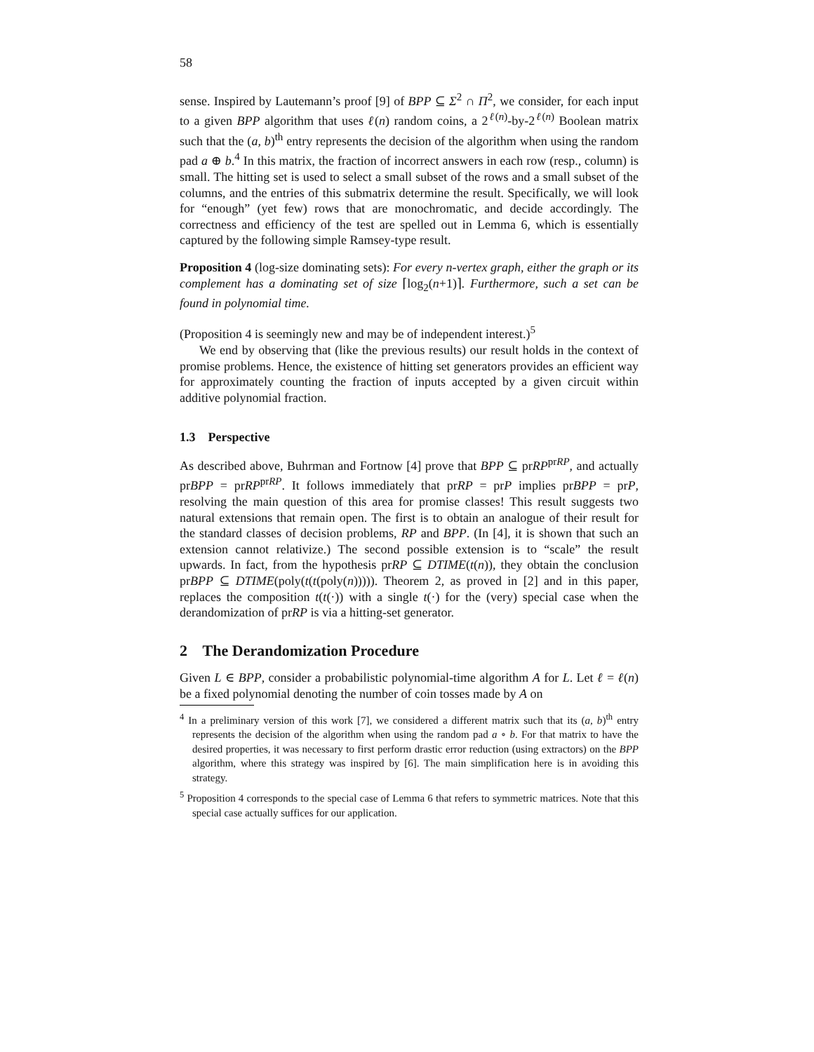58
sense. Inspired by Lautemann’s proof [9] of BPP ⊆ Σ<sup>2</sup> ∩ Π<sup>2</sup>, we consider, for each input to a given BPP algorithm that uses ℓ(n) random coins, a 2<sup>ℓ(n)</sup>-by-2<sup>ℓ(n)</sup> Boolean matrix such that the (a, b)<sup>th</sup> entry represents the decision of the algorithm when using the random pad a ⊕ b.<sup>4</sup> In this matrix, the fraction of incorrect answers in each row (resp., column) is small. The hitting set is used to select a small subset of the rows and a small subset of the columns, and the entries of this submatrix determine the result. Specifically, we will look for “enough” (yet few) rows that are monochromatic, and decide accordingly. The correctness and efficiency of the test are spelled out in Lemma 6, which is essentially captured by the following simple Ramsey-type result.
Proposition 4 (log-size dominating sets): For every n-vertex graph, either the graph or its complement has a dominating set of size ⌈log<sub>2</sub>(n+1)⌉. Furthermore, such a set can be found in polynomial time.
(Proposition 4 is seemingly new and may be of independent interest.)<sup>5</sup>
We end by observing that (like the previous results) our result holds in the context of promise problems. Hence, the existence of hitting set generators provides an efficient way for approximately counting the fraction of inputs accepted by a given circuit within additive polynomial fraction.
1.3 Perspective
As described above, Buhrman and Fortnow [4] prove that BPP ⊆ prRP<sup>prRP</sup>, and actually prBPP = prRP<sup>prRP</sup>. It follows immediately that prRP = prP implies prBPP = prP, resolving the main question of this area for promise classes! This result suggests two natural extensions that remain open. The first is to obtain an analogue of their result for the standard classes of decision problems, RP and BPP. (In [4], it is shown that such an extension cannot relativize.) The second possible extension is to “scale” the result upwards. In fact, from the hypothesis prRP ⊆ DTIME(t(n)), they obtain the conclusion prBPP ⊆ DTIME(poly(t(t(poly(n))))). Theorem 2, as proved in [2] and in this paper, replaces the composition t(t(·)) with a single t(·) for the (very) special case when the derandomization of prRP is via a hitting-set generator.
2 The Derandomization Procedure
Given L ∈ BPP, consider a probabilistic polynomial-time algorithm A for L. Let ℓ = ℓ(n) be a fixed polynomial denoting the number of coin tosses made by A on
<sup>4</sup> In a preliminary version of this work [7], we considered a different matrix such that its (a, b)<sup>th</sup> entry represents the decision of the algorithm when using the random pad a ∘ b. For that matrix to have the desired properties, it was necessary to first perform drastic error reduction (using extractors) on the BPP algorithm, where this strategy was inspired by [6]. The main simplification here is in avoiding this strategy.
<sup>5</sup> Proposition 4 corresponds to the special case of Lemma 6 that refers to symmetric matrices. Note that this special case actually suffices for our application.